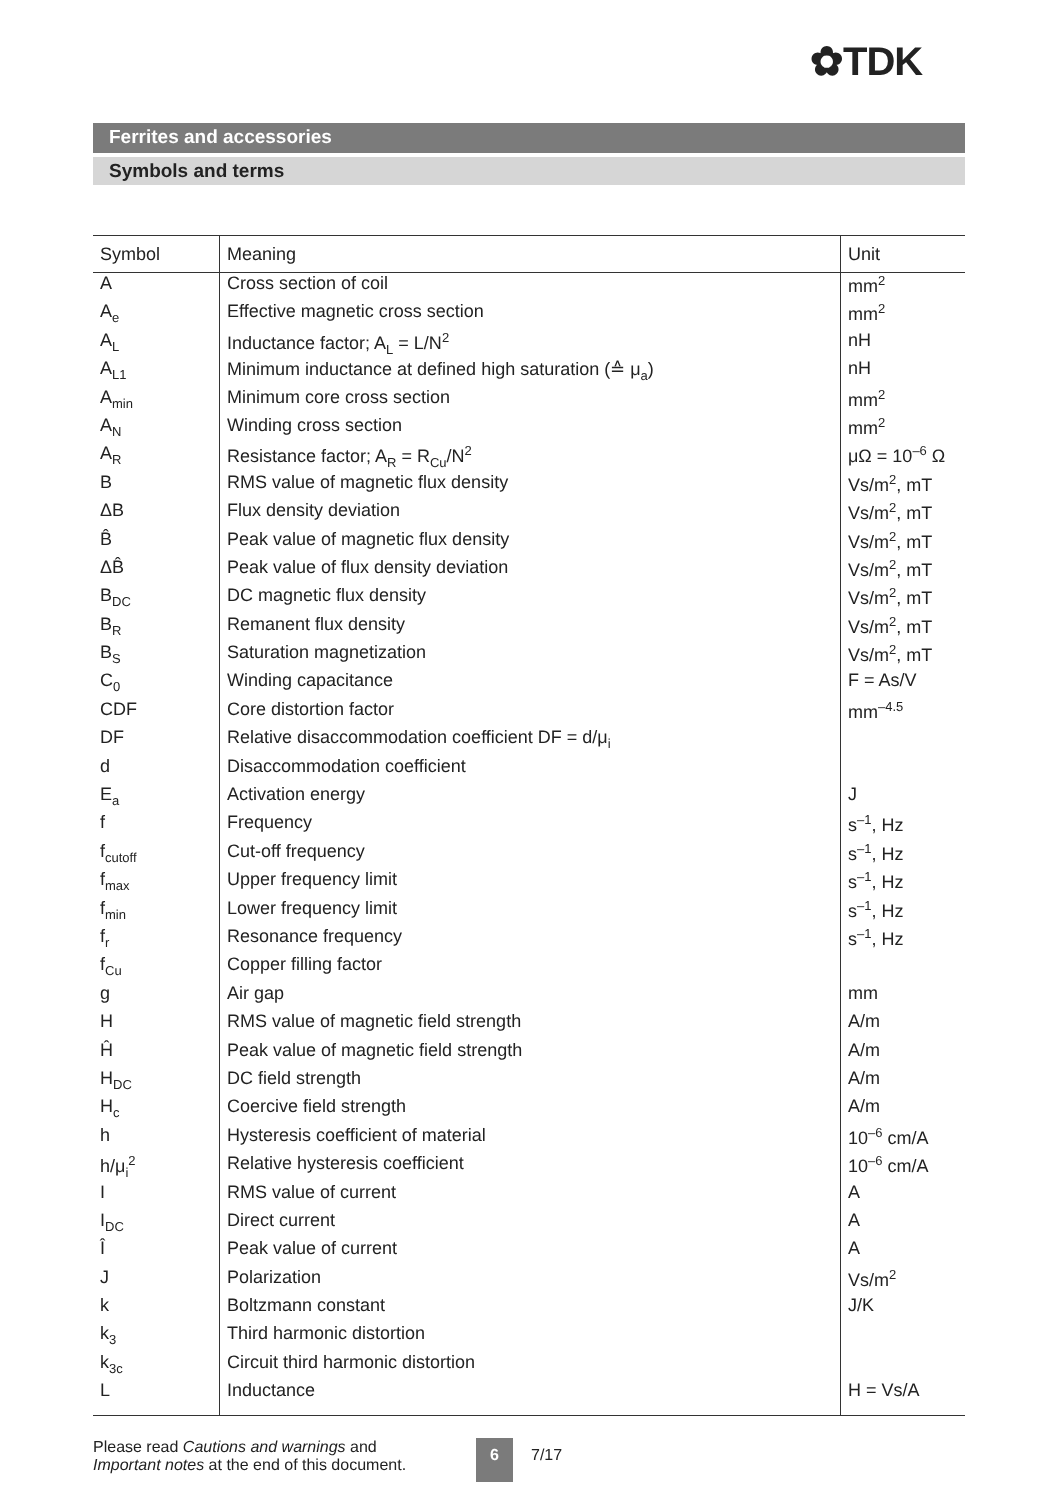✿TDK
Ferrites and accessories
Symbols and terms
| Symbol | Meaning | Unit |
| --- | --- | --- |
| A | Cross section of coil | mm<sup>2</sup> |
| A<sub>e</sub> | Effective magnetic cross section | mm<sup>2</sup> |
| A<sub>L</sub> | Inductance factor; A<sub>L</sub> = L/N<sup>2</sup> | nH |
| A<sub>L1</sub> | Minimum inductance at defined high saturation (≙ μ<sub>a</sub>) | nH |
| A<sub>min</sub> | Minimum core cross section | mm<sup>2</sup> |
| A<sub>N</sub> | Winding cross section | mm<sup>2</sup> |
| A<sub>R</sub> | Resistance factor; A<sub>R</sub> = R<sub>Cu</sub>/N<sup>2</sup> | μΩ = 10<sup>–6</sup> Ω |
| B | RMS value of magnetic flux density | Vs/m<sup>2</sup>, mT |
| ΔB | Flux density deviation | Vs/m<sup>2</sup>, mT |
| B̂ | Peak value of magnetic flux density | Vs/m<sup>2</sup>, mT |
| ΔB̂ | Peak value of flux density deviation | Vs/m<sup>2</sup>, mT |
| B<sub>DC</sub> | DC magnetic flux density | Vs/m<sup>2</sup>, mT |
| B<sub>R</sub> | Remanent flux density | Vs/m<sup>2</sup>, mT |
| B<sub>S</sub> | Saturation magnetization | Vs/m<sup>2</sup>, mT |
| C<sub>0</sub> | Winding capacitance | F = As/V |
| CDF | Core distortion factor | mm<sup>–4.5</sup> |
| DF | Relative disaccommodation coefficient DF = d/μ<sub>i</sub> | |
| d | Disaccommodation coefficient | |
| E<sub>a</sub> | Activation energy | J |
| f | Frequency | s<sup>–1</sup>, Hz |
| f<sub>cutoff</sub> | Cut-off frequency | s<sup>–1</sup>, Hz |
| f<sub>max</sub> | Upper frequency limit | s<sup>–1</sup>, Hz |
| f<sub>min</sub> | Lower frequency limit | s<sup>–1</sup>, Hz |
| f<sub>r</sub> | Resonance frequency | s<sup>–1</sup>, Hz |
| f<sub>Cu</sub> | Copper filling factor | |
| g | Air gap | mm |
| H | RMS value of magnetic field strength | A/m |
| Ĥ | Peak value of magnetic field strength | A/m |
| H<sub>DC</sub> | DC field strength | A/m |
| H<sub>c</sub> | Coercive field strength | A/m |
| h | Hysteresis coefficient of material | 10<sup>–6</sup> cm/A |
| h/μ<sub>i</sub><sup>2</sup> | Relative hysteresis coefficient | 10<sup>–6</sup> cm/A |
| I | RMS value of current | A |
| I<sub>DC</sub> | Direct current | A |
| Î | Peak value of current | A |
| J | Polarization | Vs/m<sup>2</sup> |
| k | Boltzmann constant | J/K |
| k<sub>3</sub> | Third harmonic distortion | |
| k<sub>3c</sub> | Circuit third harmonic distortion | |
| L | Inductance | H = Vs/A |
Please read Cautions and warnings and
Important notes at the end of this document.
6 7/17